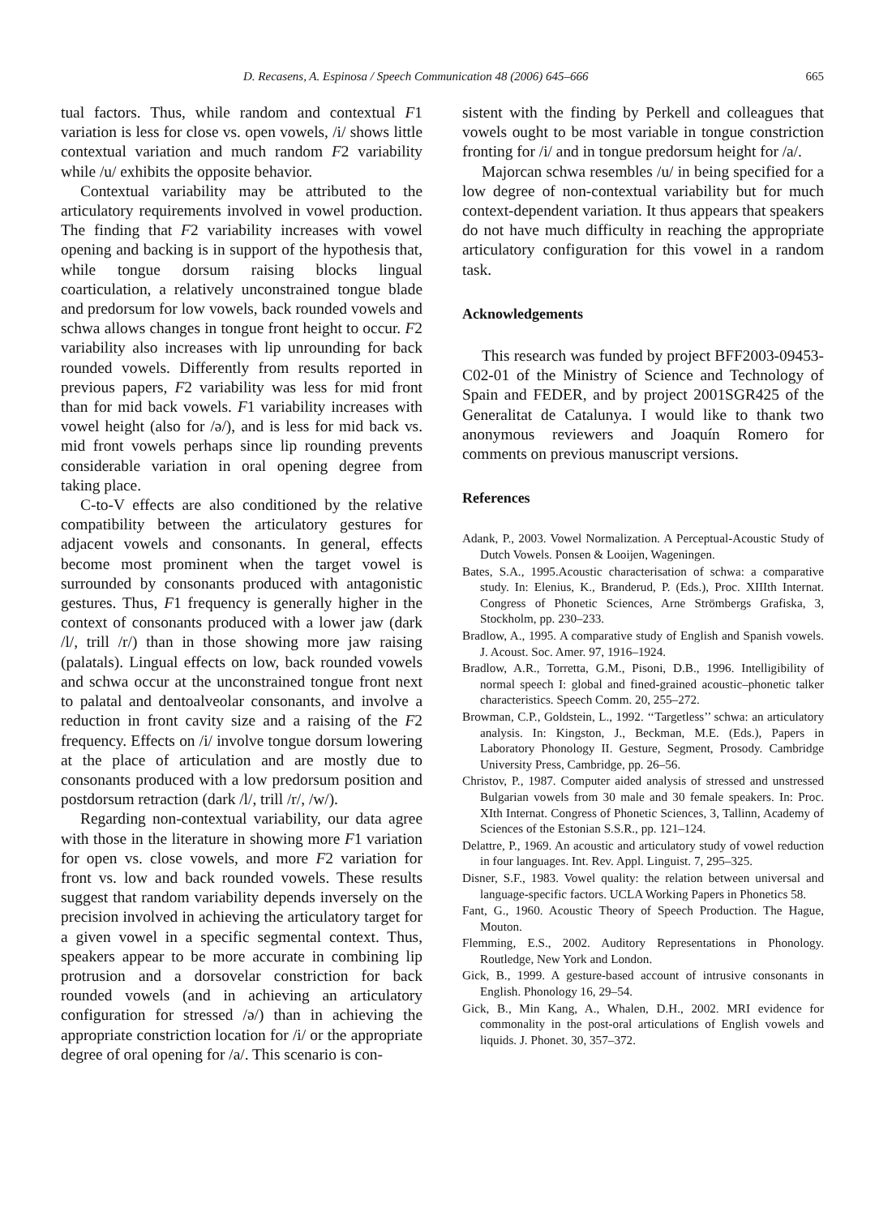D. Recasens, A. Espinosa / Speech Communication 48 (2006) 645–666 665
tual factors. Thus, while random and contextual F1 variation is less for close vs. open vowels, /i/ shows little contextual variation and much random F2 variability while /u/ exhibits the opposite behavior.
Contextual variability may be attributed to the articulatory requirements involved in vowel production. The finding that F2 variability increases with vowel opening and backing is in support of the hypothesis that, while tongue dorsum raising blocks lingual coarticulation, a relatively unconstrained tongue blade and predorsum for low vowels, back rounded vowels and schwa allows changes in tongue front height to occur. F2 variability also increases with lip unrounding for back rounded vowels. Differently from results reported in previous papers, F2 variability was less for mid front than for mid back vowels. F1 variability increases with vowel height (also for /ə/), and is less for mid back vs. mid front vowels perhaps since lip rounding prevents considerable variation in oral opening degree from taking place.
C-to-V effects are also conditioned by the relative compatibility between the articulatory gestures for adjacent vowels and consonants. In general, effects become most prominent when the target vowel is surrounded by consonants produced with antagonistic gestures. Thus, F1 frequency is generally higher in the context of consonants produced with a lower jaw (dark /l/, trill /r/) than in those showing more jaw raising (palatals). Lingual effects on low, back rounded vowels and schwa occur at the unconstrained tongue front next to palatal and dentoalveolar consonants, and involve a reduction in front cavity size and a raising of the F2 frequency. Effects on /i/ involve tongue dorsum lowering at the place of articulation and are mostly due to consonants produced with a low predorsum position and postdorsum retraction (dark /l/, trill /r/, /w/).
Regarding non-contextual variability, our data agree with those in the literature in showing more F1 variation for open vs. close vowels, and more F2 variation for front vs. low and back rounded vowels. These results suggest that random variability depends inversely on the precision involved in achieving the articulatory target for a given vowel in a specific segmental context. Thus, speakers appear to be more accurate in combining lip protrusion and a dorsovelar constriction for back rounded vowels (and in achieving an articulatory configuration for stressed /ə/) than in achieving the appropriate constriction location for /i/ or the appropriate degree of oral opening for /a/. This scenario is con-
sistent with the finding by Perkell and colleagues that vowels ought to be most variable in tongue constriction fronting for /i/ and in tongue predorsum height for /a/.
Majorcan schwa resembles /u/ in being specified for a low degree of non-contextual variability but for much context-dependent variation. It thus appears that speakers do not have much difficulty in reaching the appropriate articulatory configuration for this vowel in a random task.
Acknowledgements
This research was funded by project BFF2003-09453-C02-01 of the Ministry of Science and Technology of Spain and FEDER, and by project 2001SGR425 of the Generalitat de Catalunya. I would like to thank two anonymous reviewers and Joaquín Romero for comments on previous manuscript versions.
References
Adank, P., 2003. Vowel Normalization. A Perceptual-Acoustic Study of Dutch Vowels. Ponsen & Looijen, Wageningen.
Bates, S.A., 1995.Acoustic characterisation of schwa: a comparative study. In: Elenius, K., Branderud, P. (Eds.), Proc. XIIIth Internat. Congress of Phonetic Sciences, Arne Strömbergs Grafiska, 3, Stockholm, pp. 230–233.
Bradlow, A., 1995. A comparative study of English and Spanish vowels. J. Acoust. Soc. Amer. 97, 1916–1924.
Bradlow, A.R., Torretta, G.M., Pisoni, D.B., 1996. Intelligibility of normal speech I: global and fined-grained acoustic–phonetic talker characteristics. Speech Comm. 20, 255–272.
Browman, C.P., Goldstein, L., 1992. ‘‘Targetless’’ schwa: an articulatory analysis. In: Kingston, J., Beckman, M.E. (Eds.), Papers in Laboratory Phonology II. Gesture, Segment, Prosody. Cambridge University Press, Cambridge, pp. 26–56.
Christov, P., 1987. Computer aided analysis of stressed and unstressed Bulgarian vowels from 30 male and 30 female speakers. In: Proc. XIth Internat. Congress of Phonetic Sciences, 3, Tallinn, Academy of Sciences of the Estonian S.S.R., pp. 121–124.
Delattre, P., 1969. An acoustic and articulatory study of vowel reduction in four languages. Int. Rev. Appl. Linguist. 7, 295–325.
Disner, S.F., 1983. Vowel quality: the relation between universal and language-specific factors. UCLA Working Papers in Phonetics 58.
Fant, G., 1960. Acoustic Theory of Speech Production. The Hague, Mouton.
Flemming, E.S., 2002. Auditory Representations in Phonology. Routledge, New York and London.
Gick, B., 1999. A gesture-based account of intrusive consonants in English. Phonology 16, 29–54.
Gick, B., Min Kang, A., Whalen, D.H., 2002. MRI evidence for commonality in the post-oral articulations of English vowels and liquids. J. Phonet. 30, 357–372.